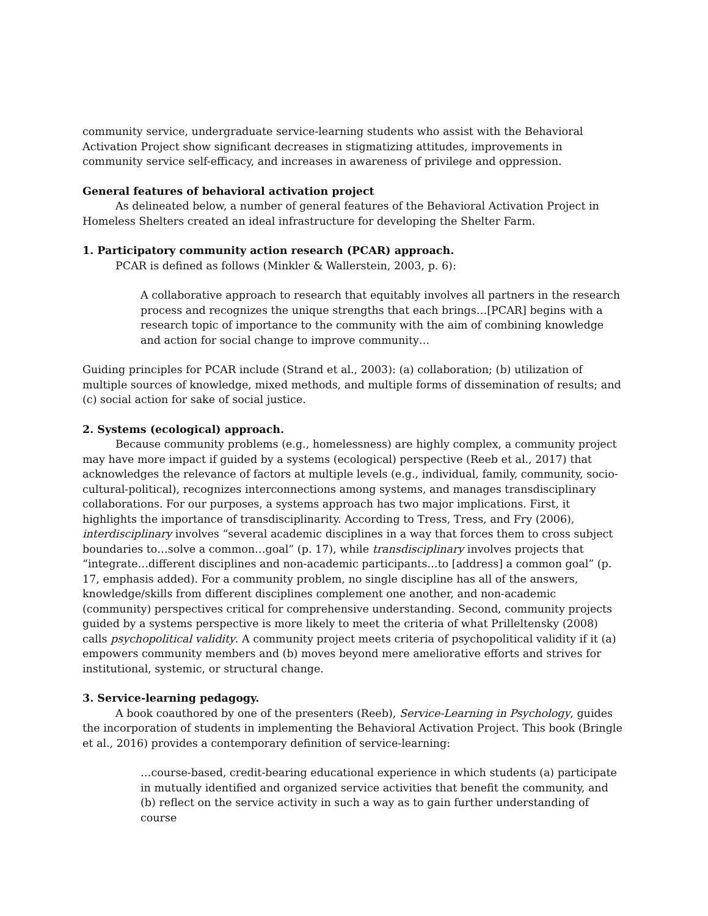community service, undergraduate service-learning students who assist with the Behavioral Activation Project show significant decreases in stigmatizing attitudes, improvements in community service self-efficacy, and increases in awareness of privilege and oppression.
General features of behavioral activation project
As delineated below, a number of general features of the Behavioral Activation Project in Homeless Shelters created an ideal infrastructure for developing the Shelter Farm.
1. Participatory community action research (PCAR) approach.
PCAR is defined as follows (Minkler & Wallerstein, 2003, p. 6):
A collaborative approach to research that equitably involves all partners in the research process and recognizes the unique strengths that each brings…[PCAR] begins with a research topic of importance to the community with the aim of combining knowledge and action for social change to improve community…
Guiding principles for PCAR include (Strand et al., 2003): (a) collaboration; (b) utilization of multiple sources of knowledge, mixed methods, and multiple forms of dissemination of results; and (c) social action for sake of social justice.
2. Systems (ecological) approach.
Because community problems (e.g., homelessness) are highly complex, a community project may have more impact if guided by a systems (ecological) perspective (Reeb et al., 2017) that acknowledges the relevance of factors at multiple levels (e.g., individual, family, community, socio-cultural-political), recognizes interconnections among systems, and manages transdisciplinary collaborations. For our purposes, a systems approach has two major implications. First, it highlights the importance of transdisciplinarity. According to Tress, Tress, and Fry (2006), interdisciplinary involves “several academic disciplines in a way that forces them to cross subject boundaries to…solve a common…goal” (p. 17), while transdisciplinary involves projects that “integrate…different disciplines and non-academic participants…to [address] a common goal” (p. 17, emphasis added). For a community problem, no single discipline has all of the answers, knowledge/skills from different disciplines complement one another, and non-academic (community) perspectives critical for comprehensive understanding. Second, community projects guided by a systems perspective is more likely to meet the criteria of what Prilleltensky (2008) calls psychopolitical validity. A community project meets criteria of psychopolitical validity if it (a) empowers community members and (b) moves beyond mere ameliorative efforts and strives for institutional, systemic, or structural change.
3. Service-learning pedagogy.
A book coauthored by one of the presenters (Reeb), Service-Learning in Psychology, guides the incorporation of students in implementing the Behavioral Activation Project. This book (Bringle et al., 2016) provides a contemporary definition of service-learning:
…course-based, credit-bearing educational experience in which students (a) participate in mutually identified and organized service activities that benefit the community, and (b) reflect on the service activity in such a way as to gain further understanding of course